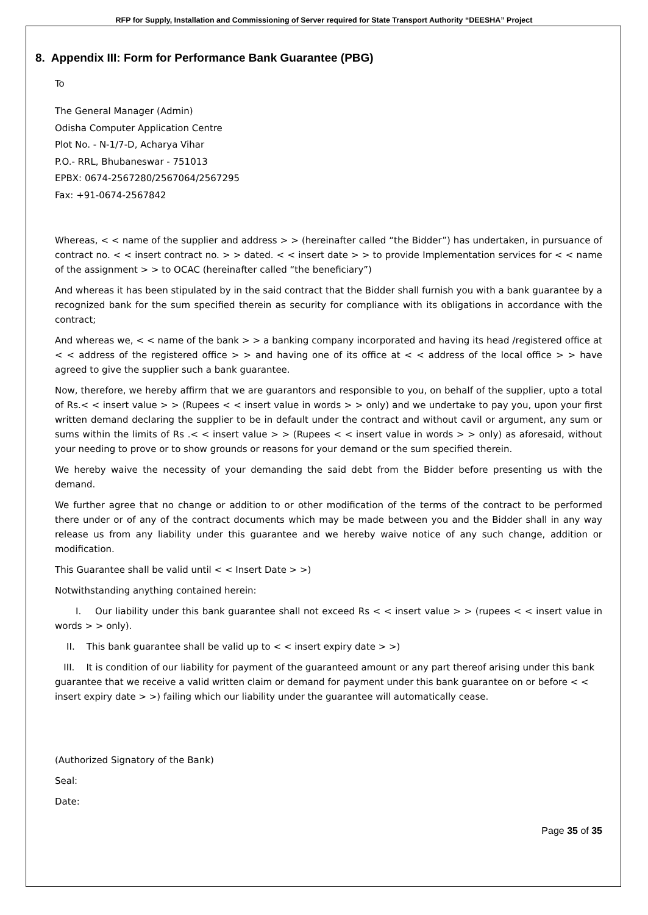RFP for Supply, Installation and Commissioning of Server required for State Transport Authority “DEESHA” Project
8. Appendix III: Form for Performance Bank Guarantee (PBG)
To
The General Manager (Admin)
Odisha Computer Application Centre
Plot No. - N-1/7-D, Acharya Vihar
P.O.- RRL, Bhubaneswar - 751013
EPBX: 0674-2567280/2567064/2567295
Fax: +91-0674-2567842
Whereas, < < name of the supplier and address > > (hereinafter called “the Bidder”) has undertaken, in pursuance of contract no. < < insert contract no. > > dated. < < insert date > > to provide Implementation services for < < name of the assignment > > to OCAC (hereinafter called “the beneficiary”)
And whereas it has been stipulated by in the said contract that the Bidder shall furnish you with a bank guarantee by a recognized bank for the sum specified therein as security for compliance with its obligations in accordance with the contract;
And whereas we, < < name of the bank > > a banking company incorporated and having its head /registered office at < < address of the registered office > > and having one of its office at < < address of the local office > > have agreed to give the supplier such a bank guarantee.
Now, therefore, we hereby affirm that we are guarantors and responsible to you, on behalf of the supplier, upto a total of Rs.< < insert value > > (Rupees < < insert value in words > > only) and we undertake to pay you, upon your first written demand declaring the supplier to be in default under the contract and without cavil or argument, any sum or sums within the limits of Rs .< < insert value > > (Rupees < < insert value in words > > only) as aforesaid, without your needing to prove or to show grounds or reasons for your demand or the sum specified therein.
We hereby waive the necessity of your demanding the said debt from the Bidder before presenting us with the demand.
We further agree that no change or addition to or other modification of the terms of the contract to be performed there under or of any of the contract documents which may be made between you and the Bidder shall in any way release us from any liability under this guarantee and we hereby waive notice of any such change, addition or modification.
This Guarantee shall be valid until < < Insert Date > >)
Notwithstanding anything contained herein:
I. Our liability under this bank guarantee shall not exceed Rs < < insert value > > (rupees < < insert value in words > > only).
II. This bank guarantee shall be valid up to < < insert expiry date > >)
III. It is condition of our liability for payment of the guaranteed amount or any part thereof arising under this bank guarantee that we receive a valid written claim or demand for payment under this bank guarantee on or before < < insert expiry date > >) failing which our liability under the guarantee will automatically cease.
(Authorized Signatory of the Bank)
Seal:
Date:
Page 35 of 35